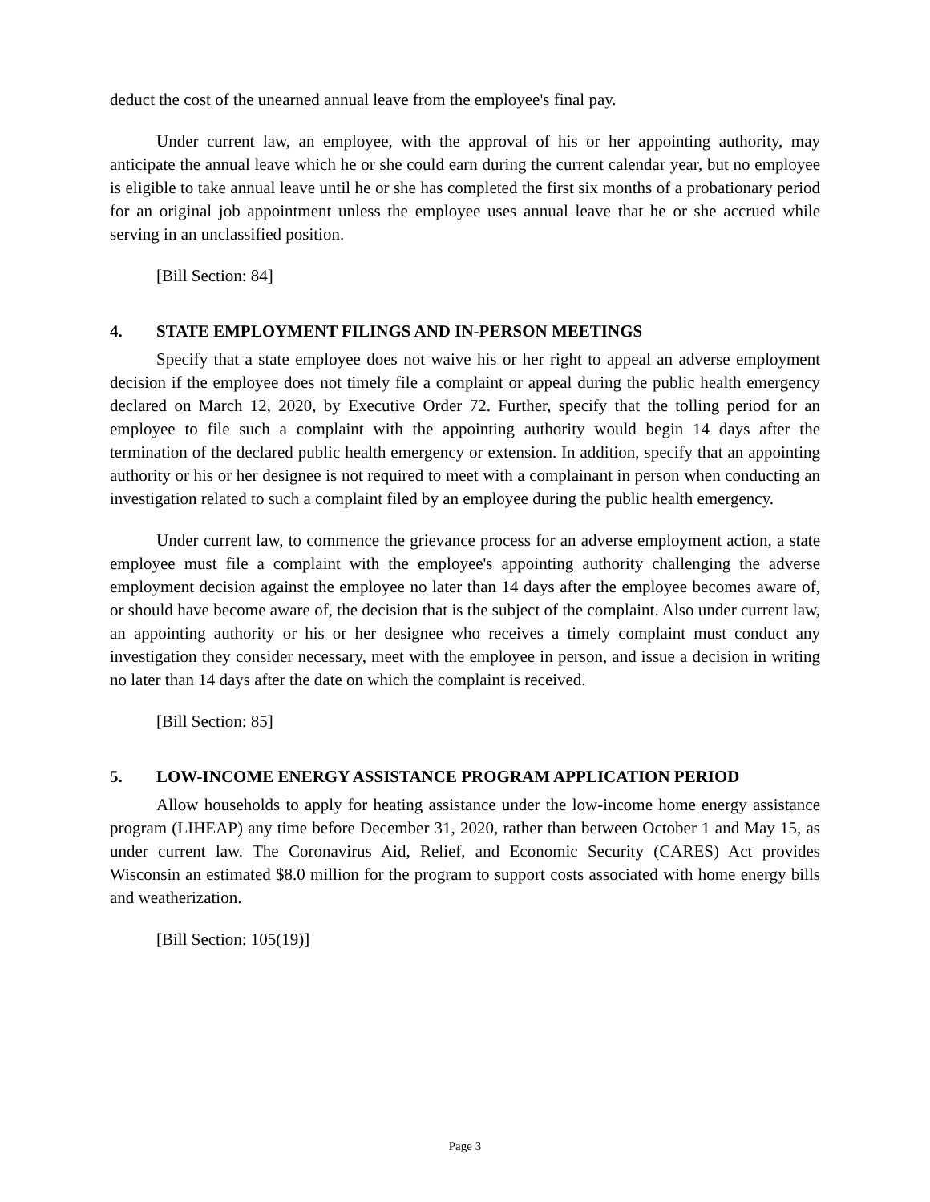deduct the cost of the unearned annual leave from the employee's final pay.
Under current law, an employee, with the approval of his or her appointing authority, may anticipate the annual leave which he or she could earn during the current calendar year, but no employee is eligible to take annual leave until he or she has completed the first six months of a probationary period for an original job appointment unless the employee uses annual leave that he or she accrued while serving in an unclassified position.
[Bill Section: 84]
4. STATE EMPLOYMENT FILINGS AND IN-PERSON MEETINGS
Specify that a state employee does not waive his or her right to appeal an adverse employment decision if the employee does not timely file a complaint or appeal during the public health emergency declared on March 12, 2020, by Executive Order 72. Further, specify that the tolling period for an employee to file such a complaint with the appointing authority would begin 14 days after the termination of the declared public health emergency or extension. In addition, specify that an appointing authority or his or her designee is not required to meet with a complainant in person when conducting an investigation related to such a complaint filed by an employee during the public health emergency.
Under current law, to commence the grievance process for an adverse employment action, a state employee must file a complaint with the employee's appointing authority challenging the adverse employment decision against the employee no later than 14 days after the employee becomes aware of, or should have become aware of, the decision that is the subject of the complaint. Also under current law, an appointing authority or his or her designee who receives a timely complaint must conduct any investigation they consider necessary, meet with the employee in person, and issue a decision in writing no later than 14 days after the date on which the complaint is received.
[Bill Section: 85]
5. LOW-INCOME ENERGY ASSISTANCE PROGRAM APPLICATION PERIOD
Allow households to apply for heating assistance under the low-income home energy assistance program (LIHEAP) any time before December 31, 2020, rather than between October 1 and May 15, as under current law. The Coronavirus Aid, Relief, and Economic Security (CARES) Act provides Wisconsin an estimated $8.0 million for the program to support costs associated with home energy bills and weatherization.
[Bill Section: 105(19)]
Page 3